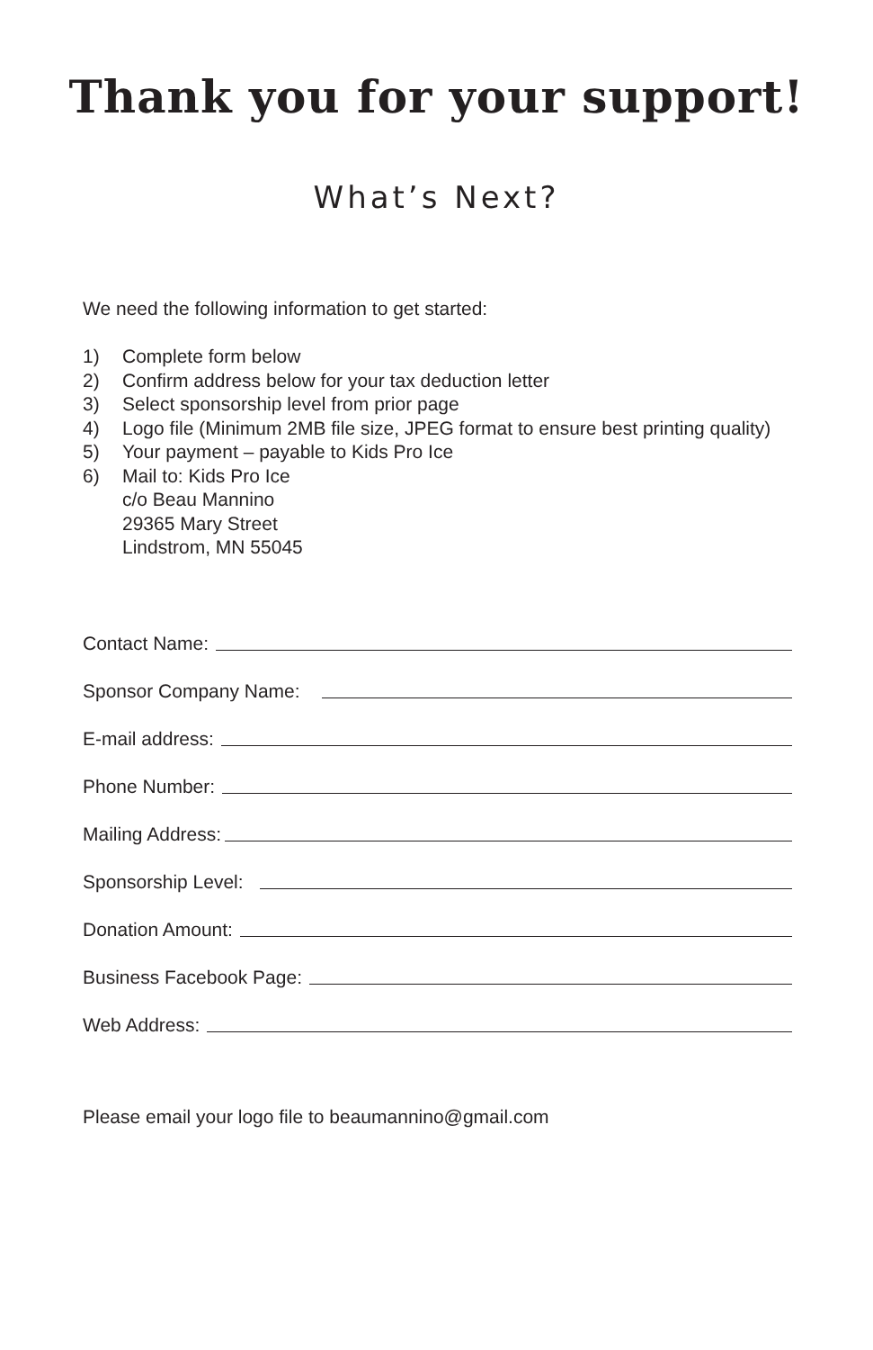Thank you for your support!
What’s Next?
We need the following information to get started:
1) Complete form below
2) Confirm address below for your tax deduction letter
3) Select sponsorship level from prior page
4) Logo file (Minimum 2MB file size, JPEG format to ensure best printing quality)
5) Your payment – payable to Kids Pro Ice
6) Mail to: Kids Pro Ice
c/o Beau Mannino
29365 Mary Street
Lindstrom, MN 55045
Contact Name:
Sponsor Company Name:
E-mail address:
Phone Number:
Mailing Address:
Sponsorship Level:
Donation Amount:
Business Facebook Page:
Web Address:
Please email your logo file to beaumannino@gmail.com